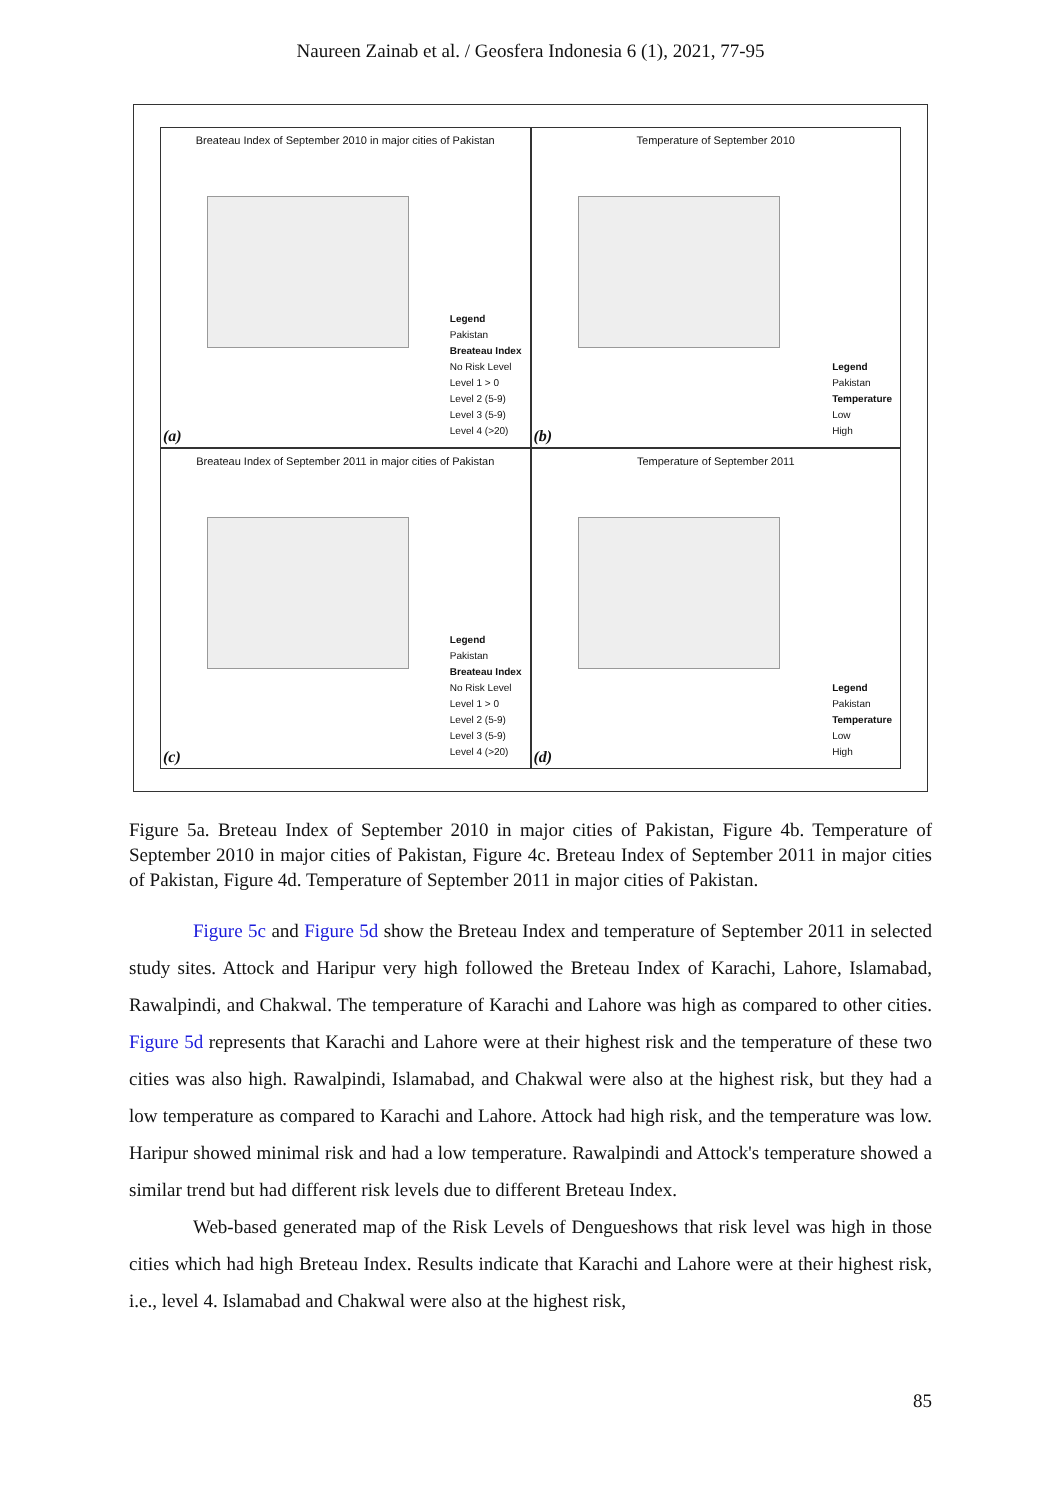Naureen Zainab et al. / Geosfera Indonesia 6 (1), 2021, 77-95
Breateau Index of September 2010 in major cities of Pakistan
Legend
Pakistan
Breateau Index
No Risk Level
Level 1 > 0
Level 2 (5-9)
Level 3 (5-9)
Level 4 (>20)
(a)
Temperature of September 2010
Legend
Pakistan
Temperature
Low
High
(b)
Breateau Index of September 2011 in major cities of Pakistan
Legend
Pakistan
Breateau Index
No Risk Level
Level 1 > 0
Level 2 (5-9)
Level 3 (5-9)
Level 4 (>20)
(c)
Temperature of September 2011
Legend
Pakistan
Temperature
Low
High
(d)
Figure 5a. Breteau Index of September 2010 in major cities of Pakistan, Figure 4b. Temperature of September 2010 in major cities of Pakistan, Figure 4c. Breteau Index of September 2011 in major cities of Pakistan, Figure 4d. Temperature of September 2011 in major cities of Pakistan.
Figure 5c and Figure 5d show the Breteau Index and temperature of September 2011 in selected study sites. Attock and Haripur very high followed the Breteau Index of Karachi, Lahore, Islamabad, Rawalpindi, and Chakwal. The temperature of Karachi and Lahore was high as compared to other cities. Figure 5d represents that Karachi and Lahore were at their highest risk and the temperature of these two cities was also high. Rawalpindi, Islamabad, and Chakwal were also at the highest risk, but they had a low temperature as compared to Karachi and Lahore. Attock had high risk, and the temperature was low. Haripur showed minimal risk and had a low temperature. Rawalpindi and Attock's temperature showed a similar trend but had different risk levels due to different Breteau Index.
Web-based generated map of the Risk Levels of Dengueshows that risk level was high in those cities which had high Breteau Index. Results indicate that Karachi and Lahore were at their highest risk, i.e., level 4. Islamabad and Chakwal were also at the highest risk,
85